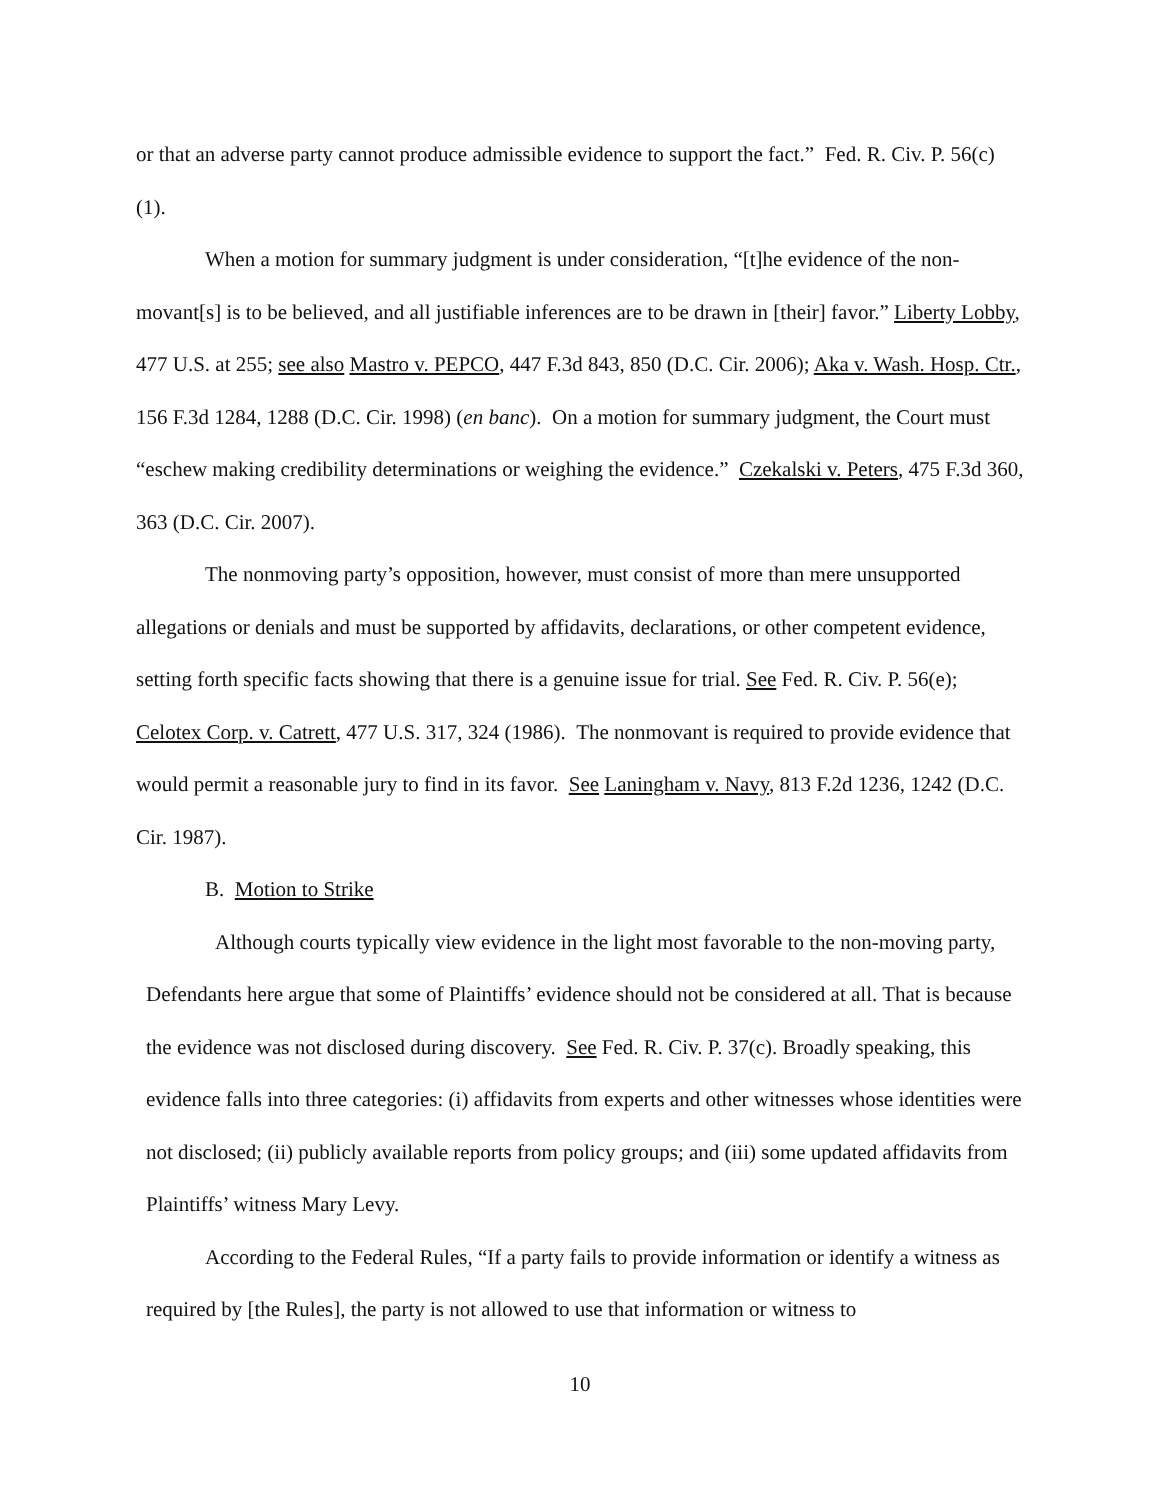or that an adverse party cannot produce admissible evidence to support the fact.” Fed. R. Civ. P. 56(c)(1).
When a motion for summary judgment is under consideration, “[t]he evidence of the non-movant[s] is to be believed, and all justifiable inferences are to be drawn in [their] favor.” Liberty Lobby, 477 U.S. at 255; see also Mastro v. PEPCO, 447 F.3d 843, 850 (D.C. Cir. 2006); Aka v. Wash. Hosp. Ctr., 156 F.3d 1284, 1288 (D.C. Cir. 1998) (en banc). On a motion for summary judgment, the Court must “eschew making credibility determinations or weighing the evidence.” Czekalski v. Peters, 475 F.3d 360, 363 (D.C. Cir. 2007).
The nonmoving party’s opposition, however, must consist of more than mere unsupported allegations or denials and must be supported by affidavits, declarations, or other competent evidence, setting forth specific facts showing that there is a genuine issue for trial. See Fed. R. Civ. P. 56(e); Celotex Corp. v. Catrett, 477 U.S. 317, 324 (1986). The nonmovant is required to provide evidence that would permit a reasonable jury to find in its favor. See Laningham v. Navy, 813 F.2d 1236, 1242 (D.C. Cir. 1987).
B. Motion to Strike
Although courts typically view evidence in the light most favorable to the non-moving party, Defendants here argue that some of Plaintiffs’ evidence should not be considered at all. That is because the evidence was not disclosed during discovery. See Fed. R. Civ. P. 37(c). Broadly speaking, this evidence falls into three categories: (i) affidavits from experts and other witnesses whose identities were not disclosed; (ii) publicly available reports from policy groups; and (iii) some updated affidavits from Plaintiffs’ witness Mary Levy.
According to the Federal Rules, “If a party fails to provide information or identify a witness as required by [the Rules], the party is not allowed to use that information or witness to
10